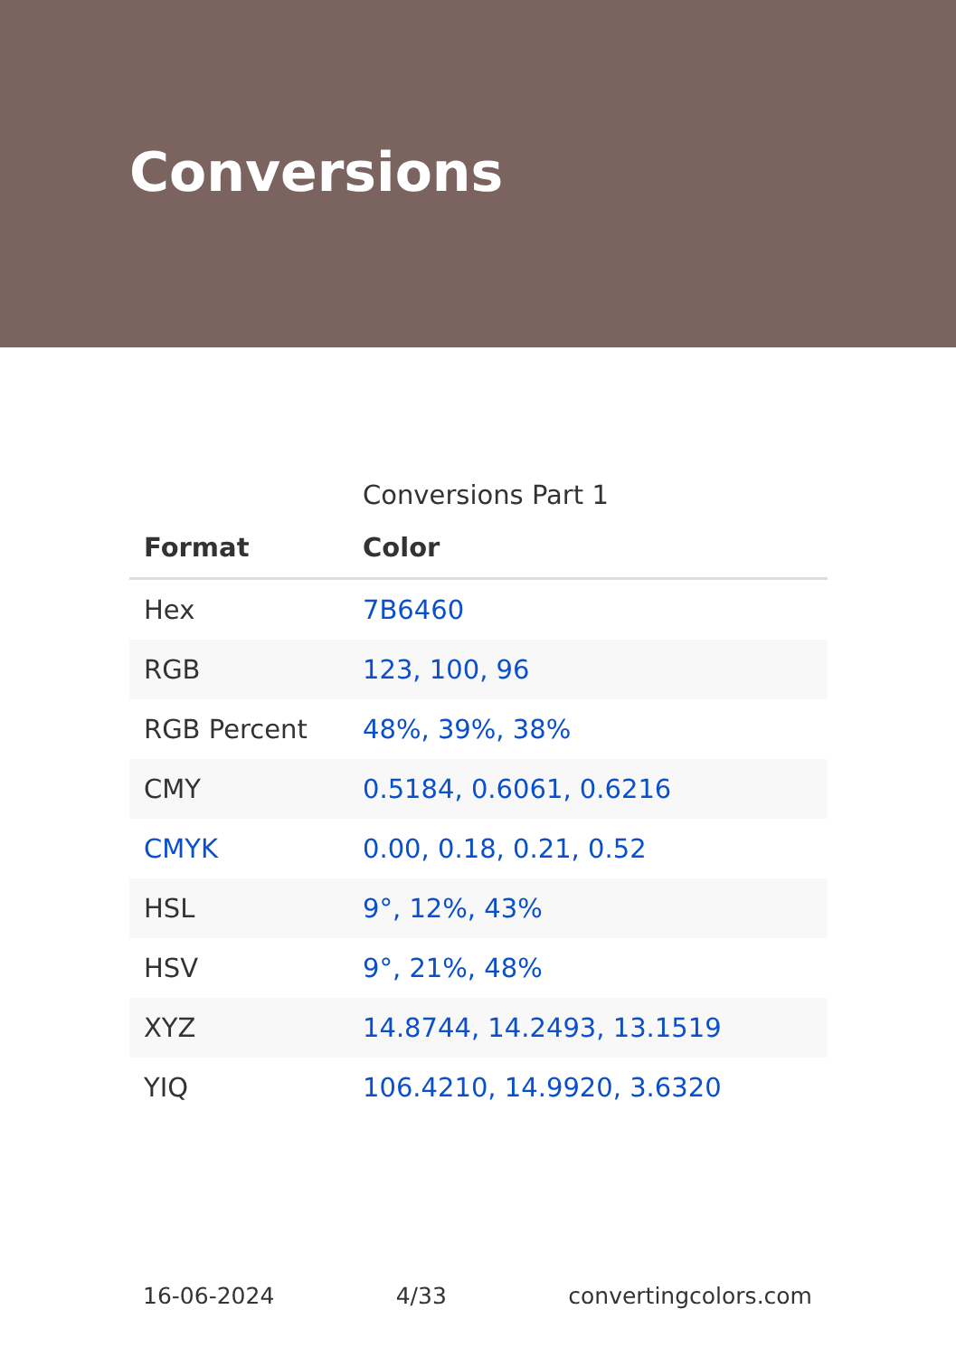Conversions
Conversions Part 1
| Format | Color |
| --- | --- |
| Hex | 7B6460 |
| RGB | 123, 100, 96 |
| RGB Percent | 48%, 39%, 38% |
| CMY | 0.5184, 0.6061, 0.6216 |
| CMYK | 0.00, 0.18, 0.21, 0.52 |
| HSL | 9°, 12%, 43% |
| HSV | 9°, 21%, 48% |
| XYZ | 14.8744, 14.2493, 13.1519 |
| YIQ | 106.4210, 14.9920, 3.6320 |
16-06-2024 4/33 convertingcolors.com